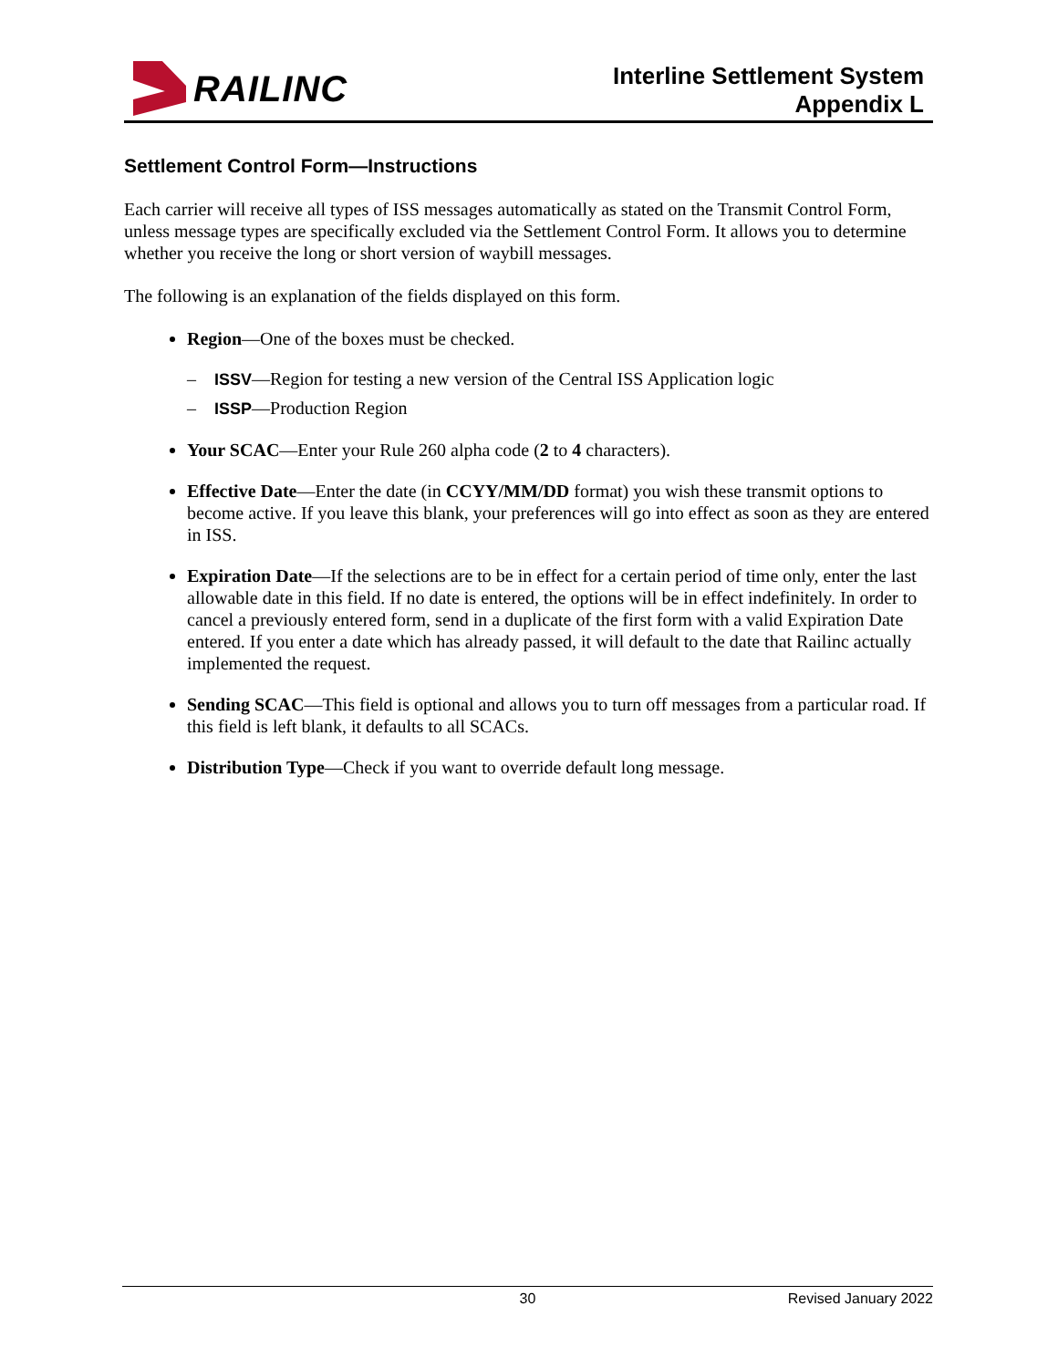RAILINC
Interline Settlement System
Appendix L
Settlement Control Form—Instructions
Each carrier will receive all types of ISS messages automatically as stated on the Transmit Control Form, unless message types are specifically excluded via the Settlement Control Form. It allows you to determine whether you receive the long or short version of waybill messages.
The following is an explanation of the fields displayed on this form.
Region—One of the boxes must be checked.
– ISSV—Region for testing a new version of the Central ISS Application logic
– ISSP—Production Region
Your SCAC—Enter your Rule 260 alpha code (2 to 4 characters).
Effective Date—Enter the date (in CCYY/MM/DD format) you wish these transmit options to become active. If you leave this blank, your preferences will go into effect as soon as they are entered in ISS.
Expiration Date—If the selections are to be in effect for a certain period of time only, enter the last allowable date in this field. If no date is entered, the options will be in effect indefinitely. In order to cancel a previously entered form, send in a duplicate of the first form with a valid Expiration Date entered. If you enter a date which has already passed, it will default to the date that Railinc actually implemented the request.
Sending SCAC—This field is optional and allows you to turn off messages from a particular road. If this field is left blank, it defaults to all SCACs.
Distribution Type—Check if you want to override default long message.
30 Revised January 2022